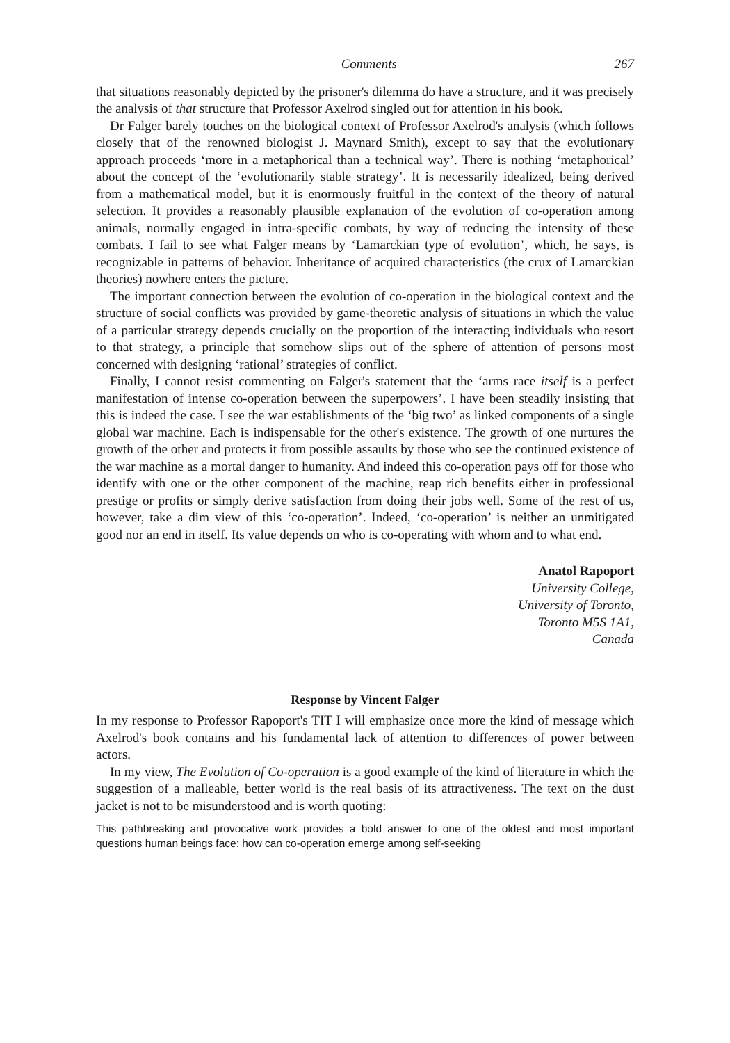Comments 267
that situations reasonably depicted by the prisoner's dilemma do have a structure, and it was precisely the analysis of that structure that Professor Axelrod singled out for attention in his book.
Dr Falger barely touches on the biological context of Professor Axelrod's analysis (which follows closely that of the renowned biologist J. Maynard Smith), except to say that the evolutionary approach proceeds ‘more in a metaphorical than a technical way’. There is nothing ‘metaphorical’ about the concept of the ‘evolutionarily stable strategy’. It is necessarily idealized, being derived from a mathematical model, but it is enormously fruitful in the context of the theory of natural selection. It provides a reasonably plausible explanation of the evolution of co-operation among animals, normally engaged in intra-specific combats, by way of reducing the intensity of these combats. I fail to see what Falger means by ‘Lamarckian type of evolution’, which, he says, is recognizable in patterns of behavior. Inheritance of acquired characteristics (the crux of Lamarckian theories) nowhere enters the picture.
The important connection between the evolution of co-operation in the biological context and the structure of social conflicts was provided by game-theoretic analysis of situations in which the value of a particular strategy depends crucially on the proportion of the interacting individuals who resort to that strategy, a principle that somehow slips out of the sphere of attention of persons most concerned with designing ‘rational’ strategies of conflict.
Finally, I cannot resist commenting on Falger's statement that the ‘arms race itself is a perfect manifestation of intense co-operation between the superpowers’. I have been steadily insisting that this is indeed the case. I see the war establishments of the ‘big two’ as linked components of a single global war machine. Each is indispensable for the other's existence. The growth of one nurtures the growth of the other and protects it from possible assaults by those who see the continued existence of the war machine as a mortal danger to humanity. And indeed this co-operation pays off for those who identify with one or the other component of the machine, reap rich benefits either in professional prestige or profits or simply derive satisfaction from doing their jobs well. Some of the rest of us, however, take a dim view of this ‘co-operation’. Indeed, ‘co-operation’ is neither an unmitigated good nor an end in itself. Its value depends on who is co-operating with whom and to what end.
Anatol Rapoport
University College,
University of Toronto,
Toronto M5S 1A1,
Canada
Response by Vincent Falger
In my response to Professor Rapoport's TIT I will emphasize once more the kind of message which Axelrod's book contains and his fundamental lack of attention to differences of power between actors.
In my view, The Evolution of Co-operation is a good example of the kind of literature in which the suggestion of a malleable, better world is the real basis of its attractiveness. The text on the dust jacket is not to be misunderstood and is worth quoting:
This pathbreaking and provocative work provides a bold answer to one of the oldest and most important questions human beings face: how can co-operation emerge among self-seeking